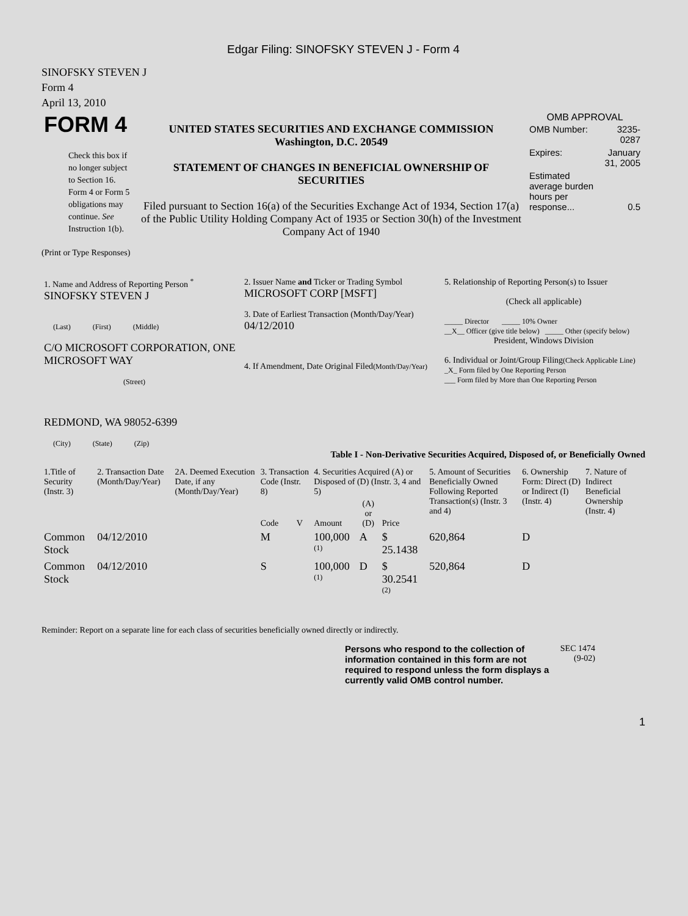Edgar Filing: SINOFSKY STEVEN J - Form 4
SINOFSKY STEVEN J
Form 4
April 13, 2010
| FORM 4 Check this box if no longer subject to Section 16. Form 4 or Form 5 obligations may continue. See Instruction 1(b). | UNITED STATES SECURITIES AND EXCHANGE COMMISSION Washington, D.C. 20549 STATEMENT OF CHANGES IN BENEFICIAL OWNERSHIP OF SECURITIES Filed pursuant to Section 16(a) of the Securities Exchange Act of 1934, Section 17(a) of the Public Utility Holding Company Act of 1935 or Section 30(h) of the Investment Company Act of 1940 | OMB APPROVAL / OMB Number: / 3235-0287 / / Expires: / January 31, 2005 / / Estimated average burden hours per response... / 0.5 / |
(Print or Type Responses)
| 1. Name and Address of Reporting Person <sup>*</sup> SINOFSKY STEVEN J (Last) (First) (Middle) C/O MICROSOFT CORPORATION, ONE MICROSOFT WAY (Street) REDMOND, WA 98052-6399 (City) (State) (Zip) | 2. Issuer Name and Ticker or Trading Symbol MICROSOFT CORP [MSFT] 3. Date of Earliest Transaction (Month/Day/Year) 04/12/2010 4. If Amendment, Date Original Filed (Month/Day/Year) | 5. Relationship of Reporting Person(s) to Issuer (Check all applicable) _____ Director _____ 10% Owner __X__ Officer (give title below) _____ Other (specify below) President, Windows Division 6. Individual or Joint/Group Filing (Check Applicable Line) _X_ Form filed by One Reporting Person ___ Form filed by More than One Reporting Person |
Table I - Non-Derivative Securities Acquired, Disposed of, or Beneficially Owned
| 1.Title of Security (Instr. 3) | 2. Transaction Date (Month/Day/Year) | 2A. Deemed Execution Date, if any (Month/Day/Year) | 3. Transaction Code (Instr. 8) | | 4. Securities Acquired (A) or Disposed of (D) (Instr. 3, 4 and 5) | | | 5. Amount of Securities Beneficially Owned Following Reported Transaction(s) (Instr. 3 and 4) | 6. Ownership Form: Direct (D) or Indirect (I) (Instr. 4) | 7. Nature of Indirect Beneficial Ownership (Instr. 4) |
| --- | --- | --- | --- | --- | --- | --- | --- | --- | --- | --- |
| | | | Code | V | Amount | (A) or (D) | Price | | | |
| Common Stock | 04/12/2010 | | M | | 100,000 <sup>(1)</sup> | A | $ 25.1438 | 620,864 | D | |
| Common Stock | 04/12/2010 | | S | | 100,000 <sup>(1)</sup> | D | $ 30.2541 <sup>(2)</sup> | 520,864 | D | |
Reminder: Report on a separate line for each class of securities beneficially owned directly or indirectly.
Persons who respond to the collection of information contained in this form are not required to respond unless the form displays a currently valid OMB control number.
SEC 1474
(9-02)
1